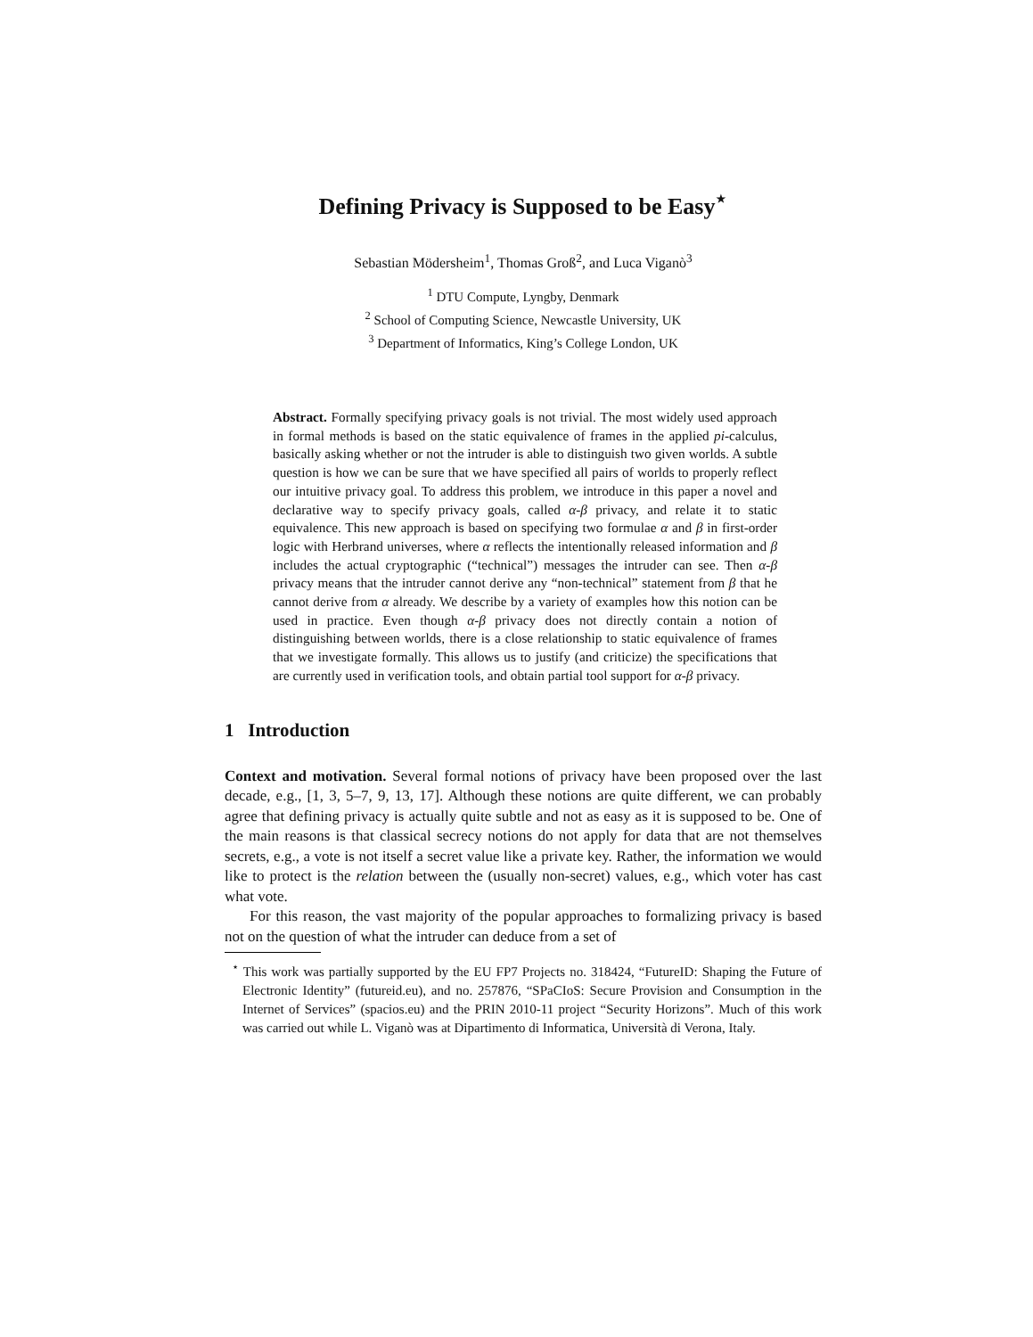Defining Privacy is Supposed to be Easy<sup>⋆</sup>
Sebastian Mödersheim<sup>1</sup>, Thomas Groß<sup>2</sup>, and Luca Viganò<sup>3</sup>
<sup>1</sup> DTU Compute, Lyngby, Denmark
<sup>2</sup> School of Computing Science, Newcastle University, UK
<sup>3</sup> Department of Informatics, King’s College London, UK
Abstract. Formally specifying privacy goals is not trivial. The most widely used approach in formal methods is based on the static equivalence of frames in the applied pi-calculus, basically asking whether or not the intruder is able to distinguish two given worlds. A subtle question is how we can be sure that we have specified all pairs of worlds to properly reflect our intuitive privacy goal. To address this problem, we introduce in this paper a novel and declarative way to specify privacy goals, called α-β privacy, and relate it to static equivalence. This new approach is based on specifying two formulae α and β in first-order logic with Herbrand universes, where α reflects the intentionally released information and β includes the actual cryptographic (“technical”) messages the intruder can see. Then α-β privacy means that the intruder cannot derive any “non-technical” statement from β that he cannot derive from α already. We describe by a variety of examples how this notion can be used in practice. Even though α-β privacy does not directly contain a notion of distinguishing between worlds, there is a close relationship to static equivalence of frames that we investigate formally. This allows us to justify (and criticize) the specifications that are currently used in verification tools, and obtain partial tool support for α-β privacy.
1 Introduction
Context and motivation. Several formal notions of privacy have been proposed over the last decade, e.g., [1, 3, 5–7, 9, 13, 17]. Although these notions are quite different, we can probably agree that defining privacy is actually quite subtle and not as easy as it is supposed to be. One of the main reasons is that classical secrecy notions do not apply for data that are not themselves secrets, e.g., a vote is not itself a secret value like a private key. Rather, the information we would like to protect is the relation between the (usually non-secret) values, e.g., which voter has cast what vote.
For this reason, the vast majority of the popular approaches to formalizing privacy is based not on the question of what the intruder can deduce from a set of
<sup>⋆</sup> This work was partially supported by the EU FP7 Projects no. 318424, “FutureID: Shaping the Future of Electronic Identity” (futureid.eu), and no. 257876, “SPaCIoS: Secure Provision and Consumption in the Internet of Services” (spacios.eu) and the PRIN 2010-11 project “Security Horizons”. Much of this work was carried out while L. Viganò was at Dipartimento di Informatica, Università di Verona, Italy.